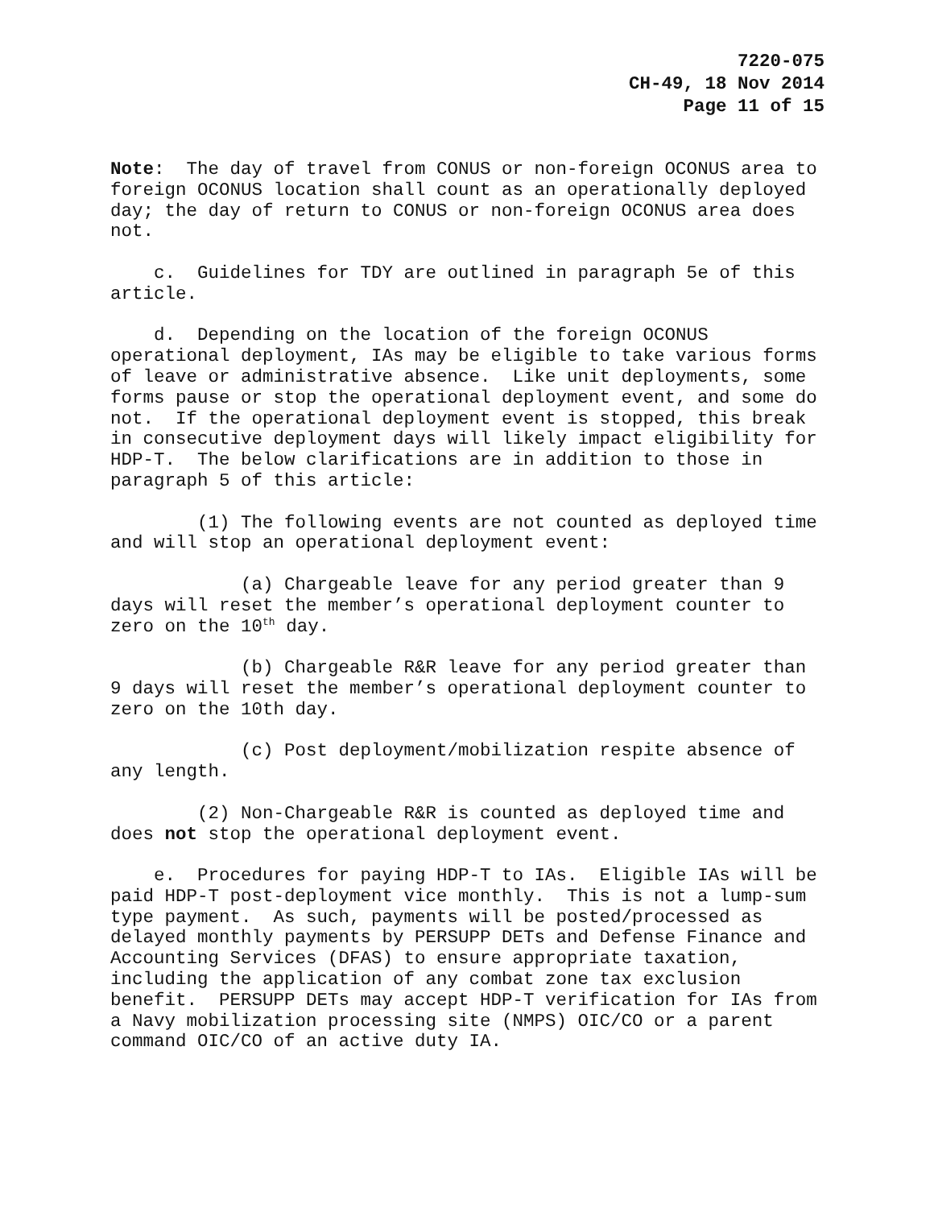7220-075
CH-49, 18 Nov 2014
Page 11 of 15
Note: The day of travel from CONUS or non-foreign OCONUS area to foreign OCONUS location shall count as an operationally deployed day; the day of return to CONUS or non-foreign OCONUS area does not.
c. Guidelines for TDY are outlined in paragraph 5e of this article.
d. Depending on the location of the foreign OCONUS operational deployment, IAs may be eligible to take various forms of leave or administrative absence. Like unit deployments, some forms pause or stop the operational deployment event, and some do not. If the operational deployment event is stopped, this break in consecutive deployment days will likely impact eligibility for HDP-T. The below clarifications are in addition to those in paragraph 5 of this article:
(1) The following events are not counted as deployed time and will stop an operational deployment event:
(a) Chargeable leave for any period greater than 9 days will reset the member’s operational deployment counter to zero on the 10<sup>th</sup> day.
(b) Chargeable R&R leave for any period greater than 9 days will reset the member’s operational deployment counter to zero on the 10th day.
(c) Post deployment/mobilization respite absence of any length.
(2) Non-Chargeable R&R is counted as deployed time and does not stop the operational deployment event.
e. Procedures for paying HDP-T to IAs. Eligible IAs will be paid HDP-T post-deployment vice monthly. This is not a lump-sum type payment. As such, payments will be posted/processed as delayed monthly payments by PERSUPP DETs and Defense Finance and Accounting Services (DFAS) to ensure appropriate taxation, including the application of any combat zone tax exclusion benefit. PERSUPP DETs may accept HDP-T verification for IAs from a Navy mobilization processing site (NMPS) OIC/CO or a parent command OIC/CO of an active duty IA.